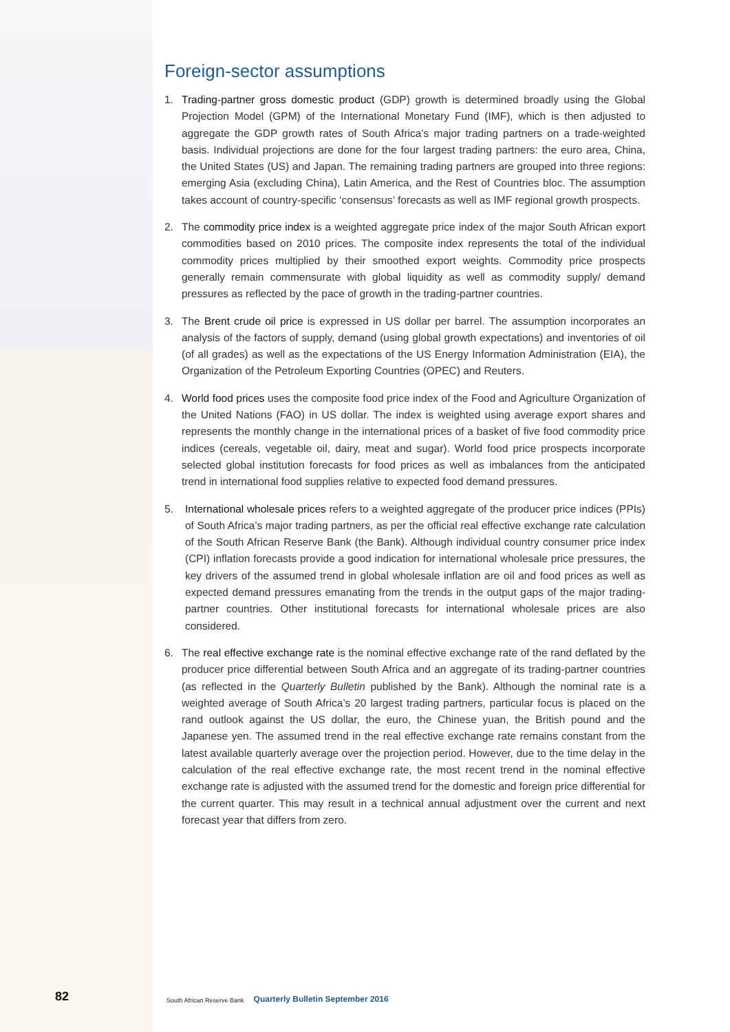Foreign-sector assumptions
1. Trading-partner gross domestic product (GDP) growth is determined broadly using the Global Projection Model (GPM) of the International Monetary Fund (IMF), which is then adjusted to aggregate the GDP growth rates of South Africa’s major trading partners on a trade-weighted basis. Individual projections are done for the four largest trading partners: the euro area, China, the United States (US) and Japan. The remaining trading partners are grouped into three regions: emerging Asia (excluding China), Latin America, and the Rest of Countries bloc. The assumption takes account of country-specific ‘consensus’ forecasts as well as IMF regional growth prospects.
2. The commodity price index is a weighted aggregate price index of the major South African export commodities based on 2010 prices. The composite index represents the total of the individual commodity prices multiplied by their smoothed export weights. Commodity price prospects generally remain commensurate with global liquidity as well as commodity supply/ demand pressures as reflected by the pace of growth in the trading-partner countries.
3. The Brent crude oil price is expressed in US dollar per barrel. The assumption incorporates an analysis of the factors of supply, demand (using global growth expectations) and inventories of oil (of all grades) as well as the expectations of the US Energy Information Administration (EIA), the Organization of the Petroleum Exporting Countries (OPEC) and Reuters.
4. World food prices uses the composite food price index of the Food and Agriculture Organization of the United Nations (FAO) in US dollar. The index is weighted using average export shares and represents the monthly change in the international prices of a basket of five food commodity price indices (cereals, vegetable oil, dairy, meat and sugar). World food price prospects incorporate selected global institution forecasts for food prices as well as imbalances from the anticipated trend in international food supplies relative to expected food demand pressures.
5. International wholesale prices refers to a weighted aggregate of the producer price indices (PPIs) of South Africa’s major trading partners, as per the official real effective exchange rate calculation of the South African Reserve Bank (the Bank). Although individual country consumer price index (CPI) inflation forecasts provide a good indication for international wholesale price pressures, the key drivers of the assumed trend in global wholesale inflation are oil and food prices as well as expected demand pressures emanating from the trends in the output gaps of the major trading-partner countries. Other institutional forecasts for international wholesale prices are also considered.
6. The real effective exchange rate is the nominal effective exchange rate of the rand deflated by the producer price differential between South Africa and an aggregate of its trading-partner countries (as reflected in the Quarterly Bulletin published by the Bank). Although the nominal rate is a weighted average of South Africa’s 20 largest trading partners, particular focus is placed on the rand outlook against the US dollar, the euro, the Chinese yuan, the British pound and the Japanese yen. The assumed trend in the real effective exchange rate remains constant from the latest available quarterly average over the projection period. However, due to the time delay in the calculation of the real effective exchange rate, the most recent trend in the nominal effective exchange rate is adjusted with the assumed trend for the domestic and foreign price differential for the current quarter. This may result in a technical annual adjustment over the current and next forecast year that differs from zero.
82 South African Reserve Bank Quarterly Bulletin September 2016